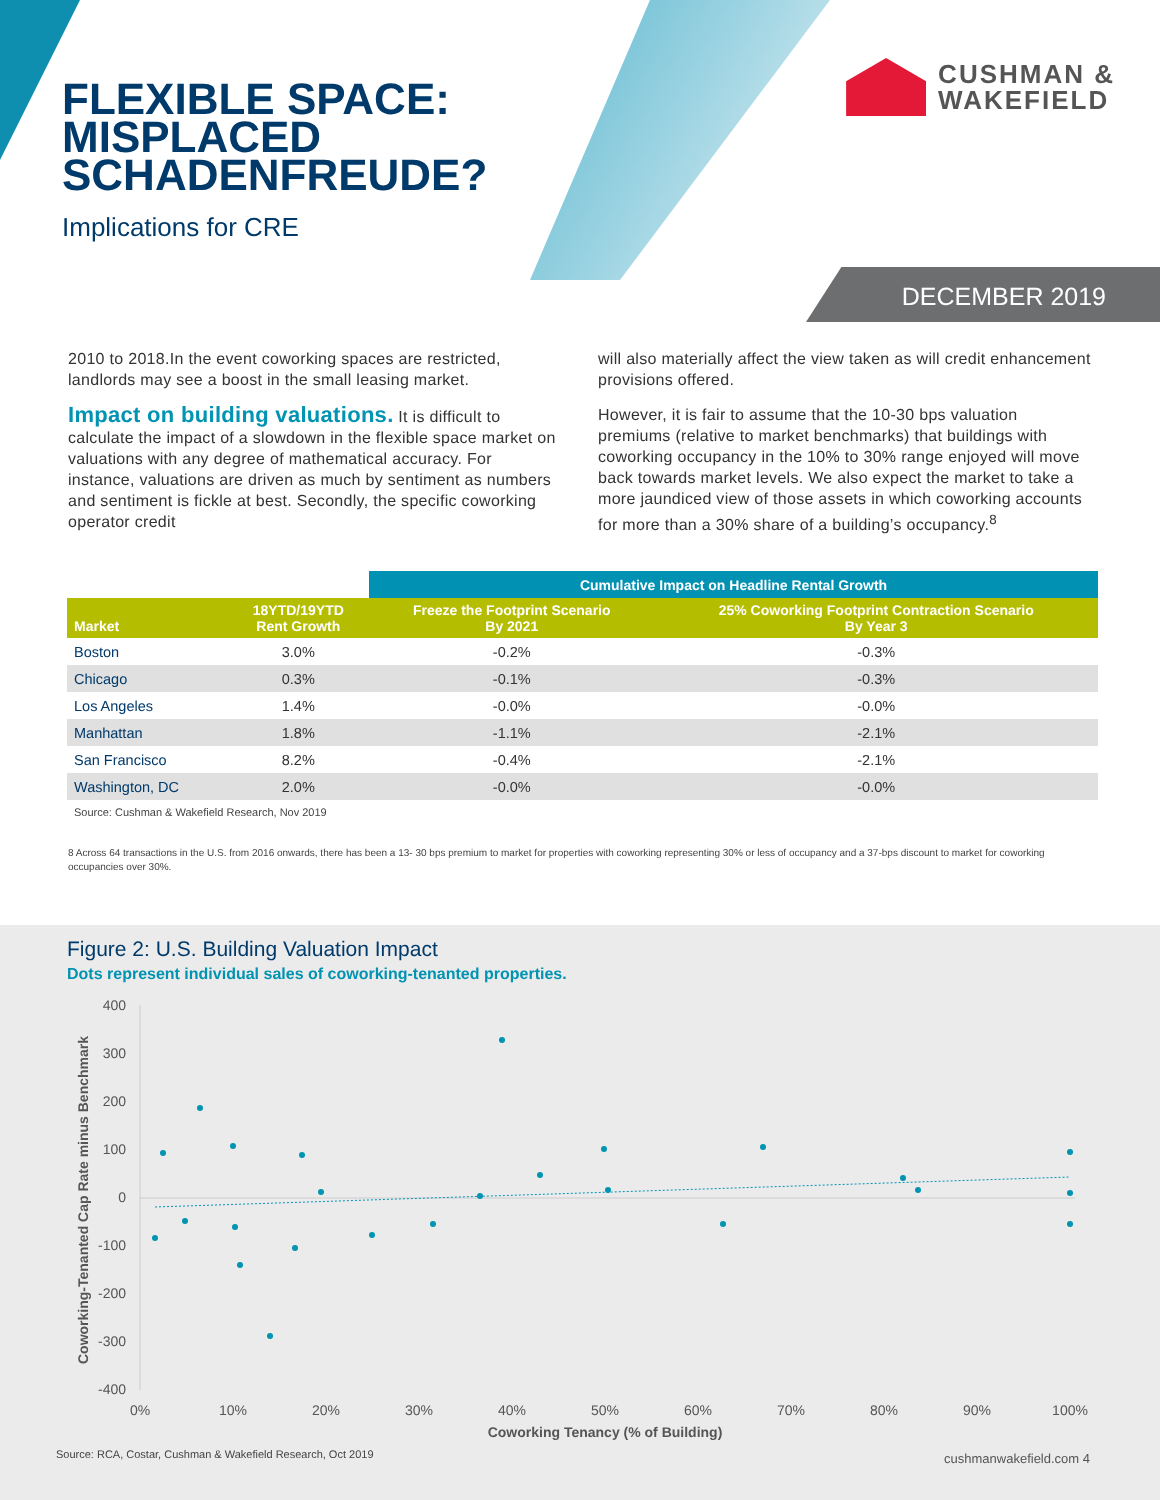FLEXIBLE SPACE:
MISPLACED
SCHADENFREUDE?
Implications for CRE
CUSHMAN &
WAKEFIELD
DECEMBER 2019
2010 to 2018.In the event coworking spaces are restricted, landlords may see a boost in the small leasing market.
Impact on building valuations. It is difficult to calculate the impact of a slowdown in the flexible space market on valuations with any degree of mathematical accuracy. For instance, valuations are driven as much by sentiment as numbers and sentiment is fickle at best. Secondly, the specific coworking operator credit
will also materially affect the view taken as will credit enhancement provisions offered.
However, it is fair to assume that the 10-30 bps valuation premiums (relative to market benchmarks) that buildings with coworking occupancy in the 10% to 30% range enjoyed will move back towards market levels. We also expect the market to take a more jaundiced view of those assets in which coworking accounts for more than a 30% share of a building’s occupancy.<sup>8</sup>
| | | Cumulative Impact on Headline Rental Growth | |
| --- | --- | --- | --- |
| Market | 18YTD/19YTD Rent Growth | Freeze the Footprint Scenario By 2021 | 25% Coworking Footprint Contraction Scenario By Year 3 |
| Boston | 3.0% | -0.2% | -0.3% |
| Chicago | 0.3% | -0.1% | -0.3% |
| Los Angeles | 1.4% | -0.0% | -0.0% |
| Manhattan | 1.8% | -1.1% | -2.1% |
| San Francisco | 8.2% | -0.4% | -2.1% |
| Washington, DC | 2.0% | -0.0% | -0.0% |
Source: Cushman & Wakefield Research, Nov 2019
8 Across 64 transactions in the U.S. from 2016 onwards, there has been a 13- 30 bps premium to market for properties with coworking representing 30% or less of occupancy and a 37-bps discount to market for coworking occupancies over 30%.
Figure 2: U.S. Building Valuation Impact
Dots represent individual sales of coworking-tenanted properties.
400
300
200
100
0
-100
-200
-300
-400
0%
10%
20%
30%
40%
50%
60%
70%
80%
90%
100%
Coworking Tenancy (% of Building)
Coworking-Tenanted Cap Rate minus Benchmark
Source: RCA, Costar, Cushman & Wakefield Research, Oct 2019
cushmanwakefield.com 4